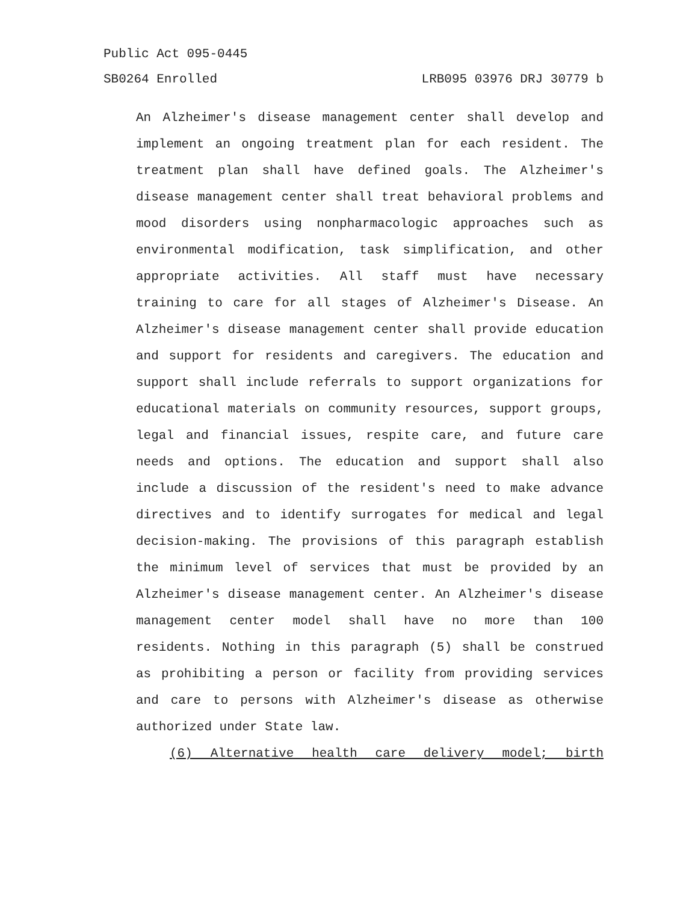Public Act 095-0445
SB0264 Enrolled LRB095 03976 DRJ 30779 b
An Alzheimer's disease management center shall develop and implement an ongoing treatment plan for each resident. The treatment plan shall have defined goals. The Alzheimer's disease management center shall treat behavioral problems and mood disorders using nonpharmacologic approaches such as environmental modification, task simplification, and other appropriate activities. All staff must have necessary training to care for all stages of Alzheimer's Disease. An Alzheimer's disease management center shall provide education and support for residents and caregivers. The education and support shall include referrals to support organizations for educational materials on community resources, support groups, legal and financial issues, respite care, and future care needs and options. The education and support shall also include a discussion of the resident's need to make advance directives and to identify surrogates for medical and legal decision-making. The provisions of this paragraph establish the minimum level of services that must be provided by an Alzheimer's disease management center. An Alzheimer's disease management center model shall have no more than 100 residents. Nothing in this paragraph (5) shall be construed as prohibiting a person or facility from providing services and care to persons with Alzheimer's disease as otherwise authorized under State law.
(6) Alternative health care delivery model; birth